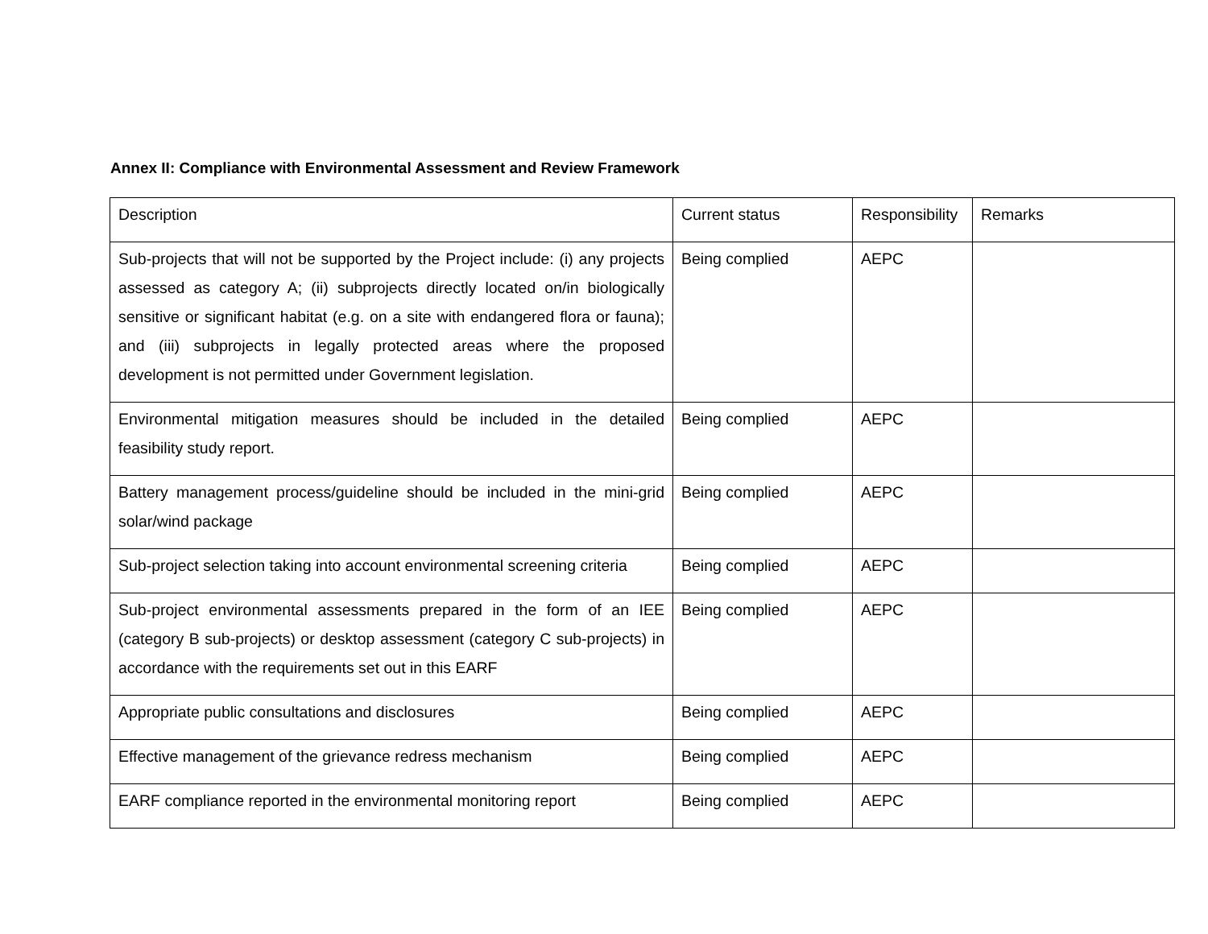Annex II: Compliance with Environmental Assessment and Review Framework
| Description | Current status | Responsibility | Remarks |
| Sub-projects that will not be supported by the Project include: (i) any projects assessed as category A; (ii) subprojects directly located on/in biologically sensitive or significant habitat (e.g. on a site with endangered flora or fauna); and (iii) subprojects in legally protected areas where the proposed development is not permitted under Government legislation. | Being complied | AEPC | |
| Environmental mitigation measures should be included in the detailed feasibility study report. | Being complied | AEPC | |
| Battery management process/guideline should be included in the mini-grid solar/wind package | Being complied | AEPC | |
| Sub-project selection taking into account environmental screening criteria | Being complied | AEPC | |
| Sub-project environmental assessments prepared in the form of an IEE (category B sub-projects) or desktop assessment (category C sub-projects) in accordance with the requirements set out in this EARF | Being complied | AEPC | |
| Appropriate public consultations and disclosures | Being complied | AEPC | |
| Effective management of the grievance redress mechanism | Being complied | AEPC | |
| EARF compliance reported in the environmental monitoring report | Being complied | AEPC | |